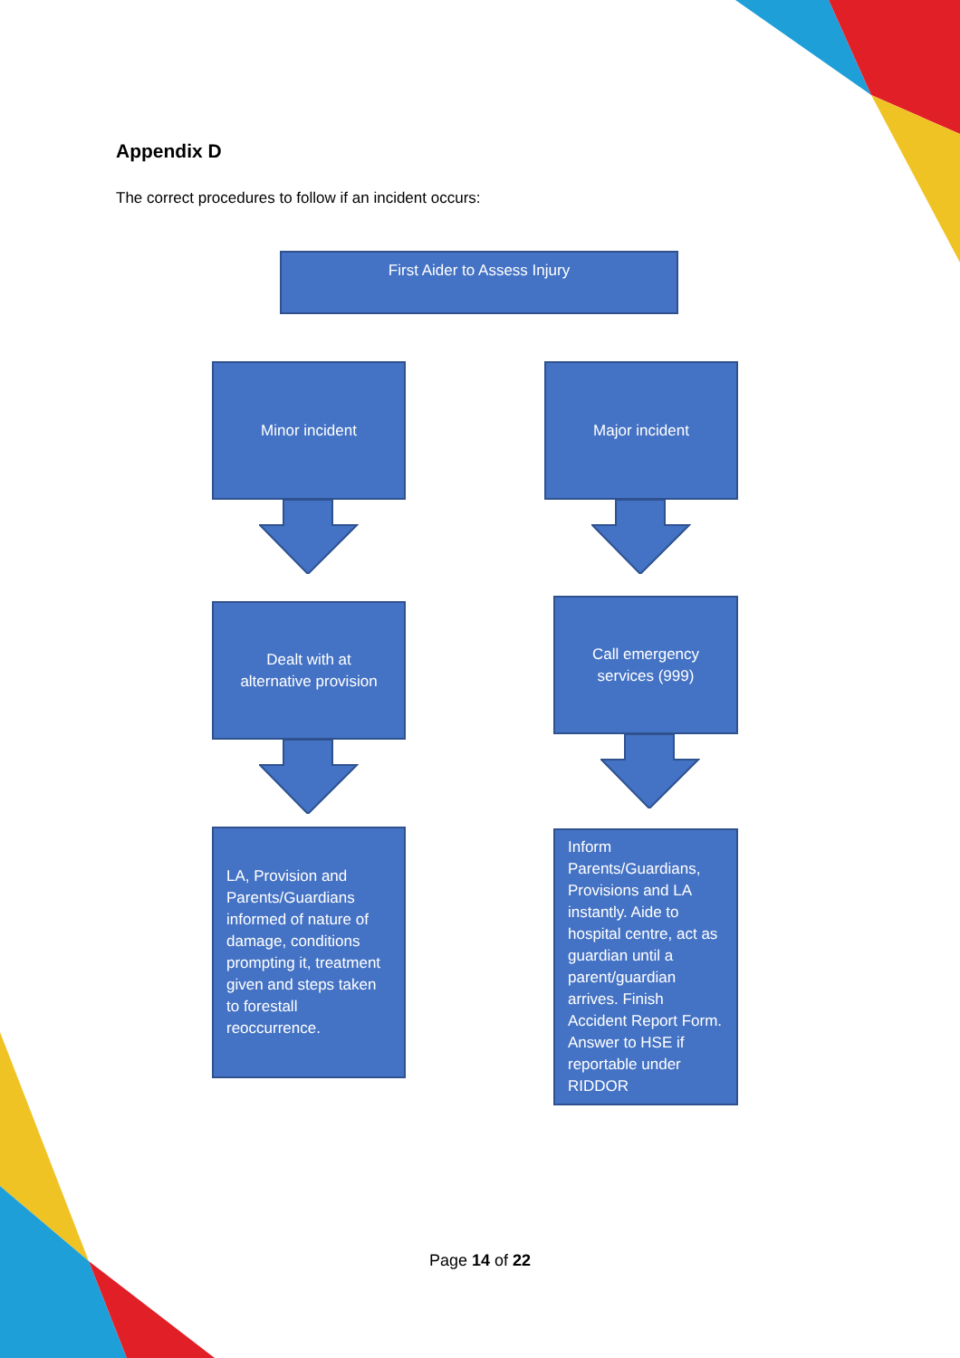Appendix D
The correct procedures to follow if an incident occurs:
First Aider to Assess Injury
Minor incident
Dealt with at
alternative provision
LA, Provision and Parents/Guardians informed of nature of damage, conditions prompting it, treatment given and steps taken to forestall reoccurrence.
Major incident
Call emergency
services (999)
Inform Parents/Guardians, Provisions and LA instantly. Aide to hospital centre, act as guardian until a parent/guardian arrives. Finish Accident Report Form. Answer to HSE if reportable under RIDDOR
Page 14 of 22